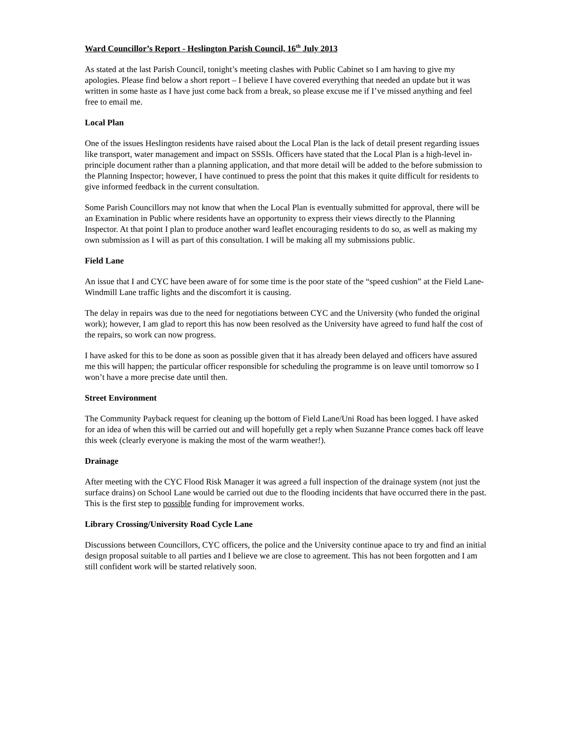Ward Councillor’s Report - Heslington Parish Council, 16<sup>th</sup> July 2013
As stated at the last Parish Council, tonight’s meeting clashes with Public Cabinet so I am having to give my apologies. Please find below a short report – I believe I have covered everything that needed an update but it was written in some haste as I have just come back from a break, so please excuse me if I’ve missed anything and feel free to email me.
Local Plan
One of the issues Heslington residents have raised about the Local Plan is the lack of detail present regarding issues like transport, water management and impact on SSSIs. Officers have stated that the Local Plan is a high-level in-principle document rather than a planning application, and that more detail will be added to the before submission to the Planning Inspector; however, I have continued to press the point that this makes it quite difficult for residents to give informed feedback in the current consultation.
Some Parish Councillors may not know that when the Local Plan is eventually submitted for approval, there will be an Examination in Public where residents have an opportunity to express their views directly to the Planning Inspector. At that point I plan to produce another ward leaflet encouraging residents to do so, as well as making my own submission as I will as part of this consultation. I will be making all my submissions public.
Field Lane
An issue that I and CYC have been aware of for some time is the poor state of the “speed cushion” at the Field Lane-Windmill Lane traffic lights and the discomfort it is causing.
The delay in repairs was due to the need for negotiations between CYC and the University (who funded the original work); however, I am glad to report this has now been resolved as the University have agreed to fund half the cost of the repairs, so work can now progress.
I have asked for this to be done as soon as possible given that it has already been delayed and officers have assured me this will happen; the particular officer responsible for scheduling the programme is on leave until tomorrow so I won’t have a more precise date until then.
Street Environment
The Community Payback request for cleaning up the bottom of Field Lane/Uni Road has been logged. I have asked for an idea of when this will be carried out and will hopefully get a reply when Suzanne Prance comes back off leave this week (clearly everyone is making the most of the warm weather!).
Drainage
After meeting with the CYC Flood Risk Manager it was agreed a full inspection of the drainage system (not just the surface drains) on School Lane would be carried out due to the flooding incidents that have occurred there in the past. This is the first step to possible funding for improvement works.
Library Crossing/University Road Cycle Lane
Discussions between Councillors, CYC officers, the police and the University continue apace to try and find an initial design proposal suitable to all parties and I believe we are close to agreement. This has not been forgotten and I am still confident work will be started relatively soon.